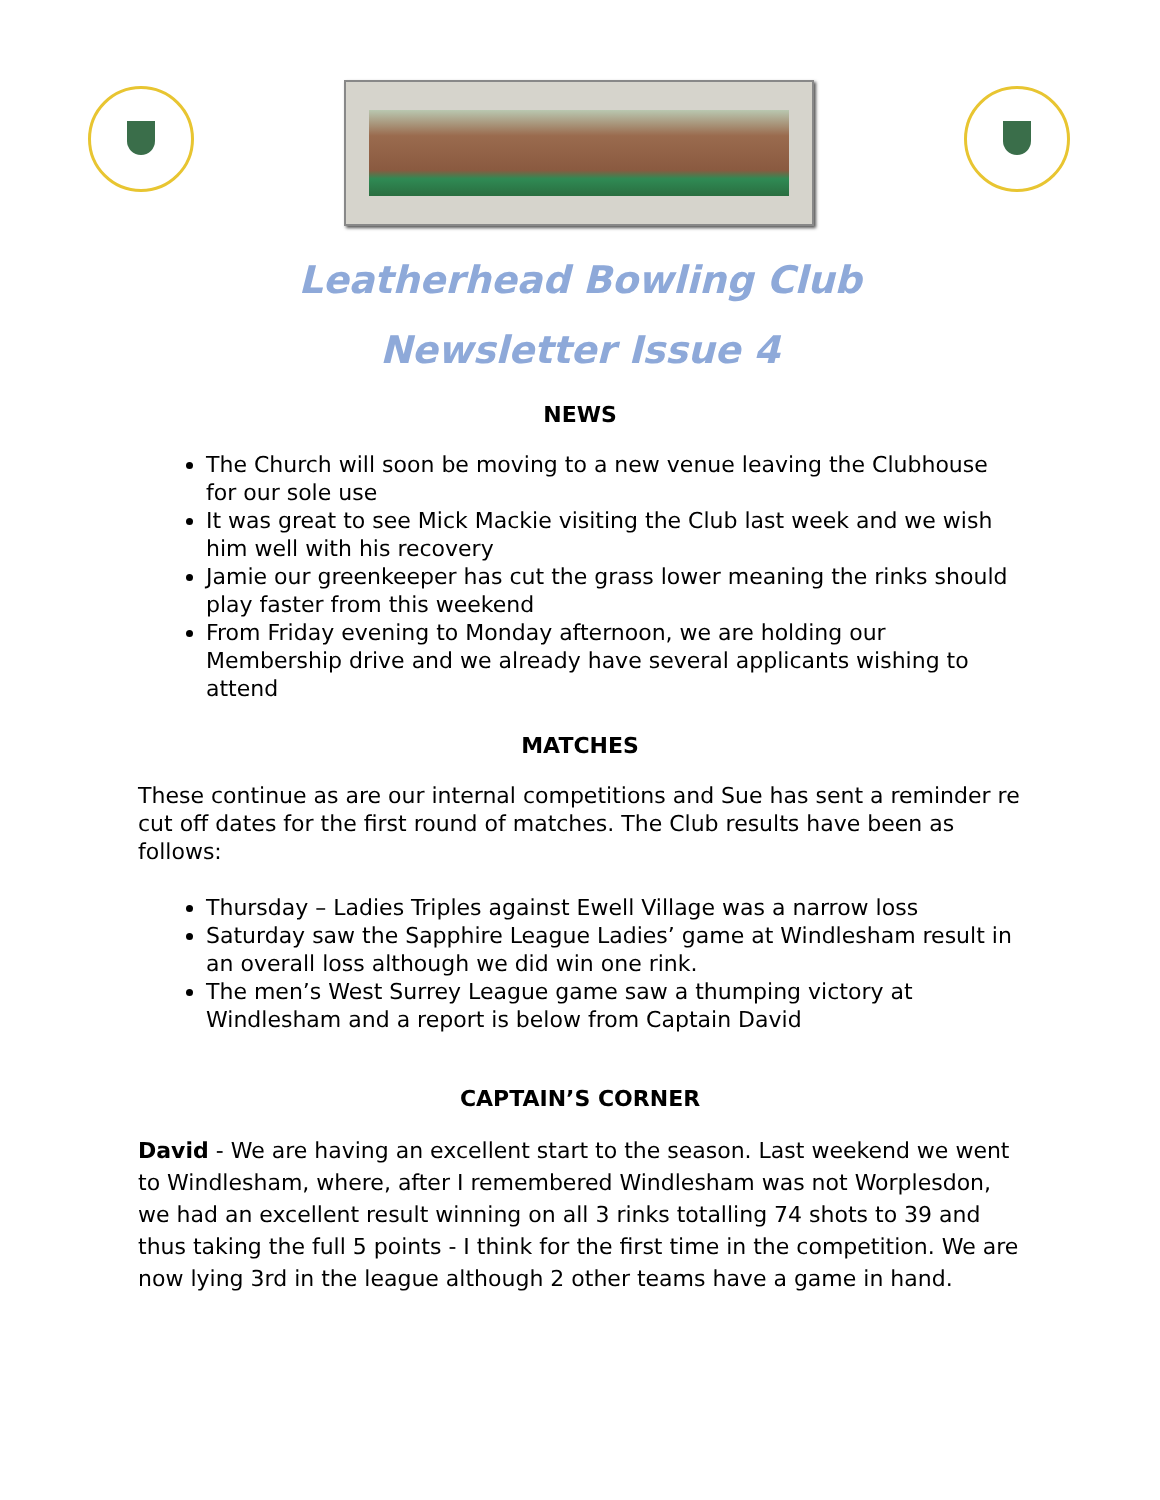Leatherhead Bowling Club
Newsletter Issue 4
NEWS
The Church will soon be moving to a new venue leaving the Clubhouse for our sole use
It was great to see Mick Mackie visiting the Club last week and we wish him well with his recovery
Jamie our greenkeeper has cut the grass lower meaning the rinks should play faster from this weekend
From Friday evening to Monday afternoon, we are holding our Membership drive and we already have several applicants wishing to attend
MATCHES
These continue as are our internal competitions and Sue has sent a reminder re cut off dates for the first round of matches. The Club results have been as follows:
Thursday – Ladies Triples against Ewell Village was a narrow loss
Saturday saw the Sapphire League Ladies’ game at Windlesham result in an overall loss although we did win one rink.
The men’s West Surrey League game saw a thumping victory at Windlesham and a report is below from Captain David
CAPTAIN’S CORNER
David - We are having an excellent start to the season. Last weekend we went to Windlesham, where, after I remembered Windlesham was not Worplesdon, we had an excellent result winning on all 3 rinks totalling 74 shots to 39 and thus taking the full 5 points - I think for the first time in the competition. We are now lying 3rd in the league although 2 other teams have a game in hand.